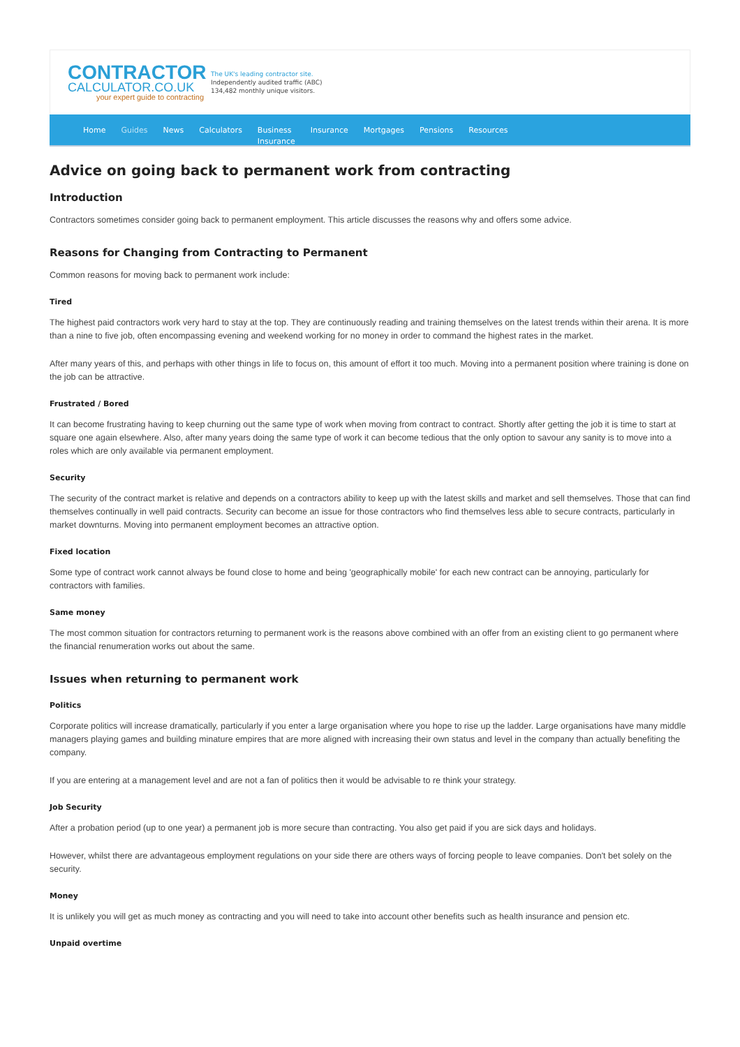CONTRACTOR
CALCULATOR.CO.UK
your expert guide to contracting
The UK's leading contractor site.
Independently audited traffic (ABC)
134,482 monthly unique visitors.
Home Guides News Calculators Business
Insurance Insurance Mortgages Pensions Resources
Advice on going back to permanent work from contracting
Introduction
Contractors sometimes consider going back to permanent employment. This article discusses the reasons why and offers some advice.
Reasons for Changing from Contracting to Permanent
Common reasons for moving back to permanent work include:
Tired
The highest paid contractors work very hard to stay at the top. They are continuously reading and training themselves on the latest trends within their arena. It is more than a nine to five job, often encompassing evening and weekend working for no money in order to command the highest rates in the market.
After many years of this, and perhaps with other things in life to focus on, this amount of effort it too much. Moving into a permanent position where training is done on the job can be attractive.
Frustrated / Bored
It can become frustrating having to keep churning out the same type of work when moving from contract to contract. Shortly after getting the job it is time to start at square one again elsewhere. Also, after many years doing the same type of work it can become tedious that the only option to savour any sanity is to move into a roles which are only available via permanent employment.
Security
The security of the contract market is relative and depends on a contractors ability to keep up with the latest skills and market and sell themselves. Those that can find themselves continually in well paid contracts. Security can become an issue for those contractors who find themselves less able to secure contracts, particularly in market downturns. Moving into permanent employment becomes an attractive option.
Fixed location
Some type of contract work cannot always be found close to home and being 'geographically mobile' for each new contract can be annoying, particularly for contractors with families.
Same money
The most common situation for contractors returning to permanent work is the reasons above combined with an offer from an existing client to go permanent where the financial renumeration works out about the same.
Issues when returning to permanent work
Politics
Corporate politics will increase dramatically, particularly if you enter a large organisation where you hope to rise up the ladder. Large organisations have many middle managers playing games and building minature empires that are more aligned with increasing their own status and level in the company than actually benefiting the company.
If you are entering at a management level and are not a fan of politics then it would be advisable to re think your strategy.
Job Security
After a probation period (up to one year) a permanent job is more secure than contracting. You also get paid if you are sick days and holidays.
However, whilst there are advantageous employment regulations on your side there are others ways of forcing people to leave companies. Don't bet solely on the security.
Money
It is unlikely you will get as much money as contracting and you will need to take into account other benefits such as health insurance and pension etc.
Unpaid overtime